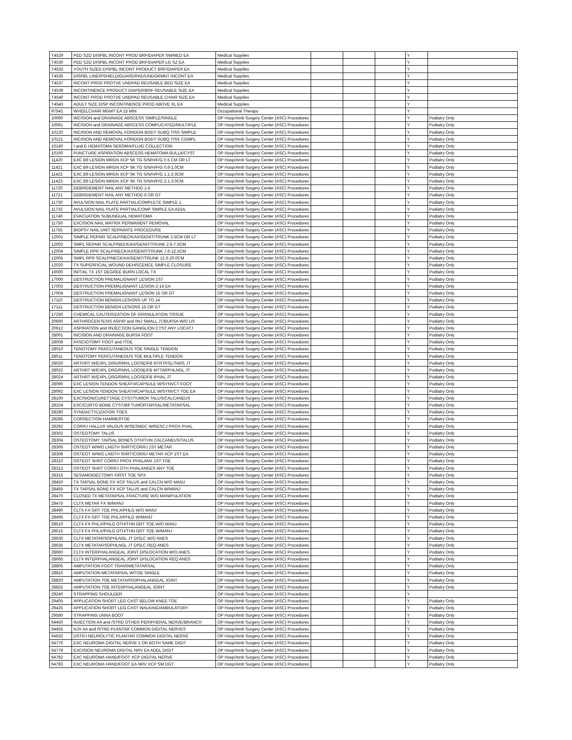| T4529 | PED SZD DISPBL INCONT PROD BRF/DIAPER SM/MED EA | Medical Supplies | | | | Y | |
| T4530 | PED SZD DISPBL INCONT PROD BRF/DIAPER LG SZ EA | Medical Supplies | | | | Y | |
| T4533 | YOUTH SIZED DISPBL INCONT PRODUCT BRF/DIAPER EA | Medical Supplies | | | | Y | |
| T4535 | DISPBL LINER/SHIELD/GUARD/PAD/UNDGRMNT INCONT EA | Medical Supplies | | | | Y | |
| T4537 | INCONT PROD PROTVE UNDPAD REUSABLE BED SIZE EA | Medical Supplies | | | | Y | |
| T4539 | INCONTINENCE PRODUCT DIAPER/BRF REUSABLE SIZE EA | Medical Supplies | | | | Y | |
| T4540 | INCONT PROD PROTVE UNDPAD REUSABLE CHAIR SIZE EA | Medical Supplies | | | | Y | |
| T4543 | ADULT SIZE DISP INCONTINENCE PROD ABOVE XL EA | Medical Supplies | | | | Y | |
| 97542 | WHEELCHAIR MGMT EA 15 MIN | Occupational Therapy | | | | Y | |
| 10060 | INCISION and DRAINAGE ABSCESS SIMPLE/SINGLE | OP Hosp/Amb Surgery Center (ASC) Procedures | | | | Y | Podiatry Only |
| 10061 | INCISION and DRAINAGE ABSCESS COMPLICATED/MULTIPLE | OP Hosp/Amb Surgery Center (ASC) Procedures | | | | Y | Podiatry Only |
| 10120 | INCISION AND REMOVAL FOREIGN BODY SUBQ TISS SIMPLE | OP Hosp/Amb Surgery Center (ASC) Procedures | | | | Y | Podiatry Only |
| 10121 | INCISION AND REMOVAL FOREIGN BODY SUBQ TISS COMPL | OP Hosp/Amb Surgery Center (ASC) Procedures | | | | Y | Podiatry Only |
| 10140 | I and D HEMATOMA SEROMA/FLUID COLLECTION | OP Hosp/Amb Surgery Center (ASC) Procedures | | | | Y | Podiatry Only |
| 10160 | PUNCTURE ASPIRATION ABSCESS HEMATOMA BULLA/CYST | OP Hosp/Amb Surgery Center (ASC) Procedures | | | | Y | Podiatry Only |
| 11420 | EXC B9 LESION MRGN XCP SK TG S/N/H/F/G 0.5 CM OR LT | OP Hosp/Amb Surgery Center (ASC) Procedures | | | | Y | Podiatry Only |
| 11421 | EXC B9 LESION MRGN XCP SK TG S/N/H/F/G 0.6-1.0CM | OP Hosp/Amb Surgery Center (ASC) Procedures | | | | Y | Podiatry Only |
| 11422 | EXC B9 LESION MRGN XCP SK TG S/N/H/F/G 1.1-2.0CM | OP Hosp/Amb Surgery Center (ASC) Procedures | | | | Y | Podiatry Only |
| 11423 | EXC B9 LESION MRGN XCP SK TG S/N/H/F/G 2.1-3.0CM | OP Hosp/Amb Surgery Center (ASC) Procedures | | | | Y | Podiatry Only |
| 11720 | DEBRIDEMENT NAIL ANY METHOD 1-5 | OP Hosp/Amb Surgery Center (ASC) Procedures | | | | Y | Podiatry Only |
| 11721 | DEBRIDEMENT NAIL ANY METHOD 6 OR GT | OP Hosp/Amb Surgery Center (ASC) Procedures | | | | Y | Podiatry Only |
| 11730 | AVULSION NAIL PLATE PARTIAL/COMPLETE SIMPLE 1 | OP Hosp/Amb Surgery Center (ASC) Procedures | | | | Y | Podiatry Only |
| 11732 | AVULSION NAIL PLATE PARTIAL/COMP SIMPLE EA ADDL | OP Hosp/Amb Surgery Center (ASC) Procedures | | | | Y | Podiatry Only |
| 11740 | EVACUATION SUBUNGUAL HEMATOMA | OP Hosp/Amb Surgery Center (ASC) Procedures | | | | Y | Podiatry Only |
| 11750 | EXCISION NAIL MATRIX PERMANENT REMOVAL | OP Hosp/Amb Surgery Center (ASC) Procedures | | | | Y | Podiatry Only |
| 11755 | BIOPSY NAIL UNIT SEPARATE PROCEDURE | OP Hosp/Amb Surgery Center (ASC) Procedures | | | | Y | Podiatry Only |
| 12001 | SIMPLE REPAIR SCALP/NECK/AX/GENIT/TRUNK 2.5CM OR LT | OP Hosp/Amb Surgery Center (ASC) Procedures | | | | Y | Podiatry Only |
| 12002 | SMPL REPAIR SCALP/NECK/AX/GENIT/TRUNK 2.6-7.5CM | OP Hosp/Amb Surgery Center (ASC) Procedures | | | | Y | Podiatry Only |
| 12004 | SIMPLE RPR SCALP/NECK/AX/GENIT/TRUNK 7.6-12.5CM | OP Hosp/Amb Surgery Center (ASC) Procedures | | | | Y | Podiatry Only |
| 12005 | SMPL RPR SCALP/NECK/AX/GENIT/TRUNK 12.6-20.0CM | OP Hosp/Amb Surgery Center (ASC) Procedures | | | | Y | Podiatry Only |
| 12020 | TX SUPERFICIAL WOUND DEHISCENCE SIMPLE CLOSURE | OP Hosp/Amb Surgery Center (ASC) Procedures | | | | Y | Podiatry Only |
| 16000 | INITIAL TX 1ST DEGREE BURN LOCAL TX | OP Hosp/Amb Surgery Center (ASC) Procedures | | | | Y | Podiatry Only |
| 17000 | DESTRUCTION PREMALIGNANT LESION 1ST | OP Hosp/Amb Surgery Center (ASC) Procedures | | | | Y | Podiatry Only |
| 17003 | DESTRUCTION PREMALIGNANT LESION 2-14 EA | OP Hosp/Amb Surgery Center (ASC) Procedures | | | | Y | Podiatry Only |
| 17004 | DESTRUCTION PREMALIGNANT LESION 15 OR GT | OP Hosp/Amb Surgery Center (ASC) Procedures | | | | Y | Podiatry Only |
| 17110 | DESTRUCTION BENIGN LESIONS UP TO 14 | OP Hosp/Amb Surgery Center (ASC) Procedures | | | | Y | Podiatry Only |
| 17111 | DESTRUCTION BENIGN LESIONS 15 OR GT | OP Hosp/Amb Surgery Center (ASC) Procedures | | | | Y | Podiatry Only |
| 17250 | CHEMICAL CAUTERIZATION OF GRANULATION TISSUE | OP Hosp/Amb Surgery Center (ASC) Procedures | | | | Y | Podiatry Only |
| 20600 | ARTHROCENTESIS ASPIR and /INJ SMALL JT/BURSA W/O US | OP Hosp/Amb Surgery Center (ASC) Procedures | | | | Y | Podiatry Only |
| 20612 | ASPIRATION and /INJECTION GANGLION CYST ANY LOCATJ | OP Hosp/Amb Surgery Center (ASC) Procedures | | | | Y | Podiatry Only |
| 28001 | INCISION AND DRAINAGE BURSA FOOT | OP Hosp/Amb Surgery Center (ASC) Procedures | | | | Y | Podiatry Only |
| 28008 | FASCIOTOMY FOOT and /TOE | OP Hosp/Amb Surgery Center (ASC) Procedures | | | | Y | Podiatry Only |
| 28010 | TENOTOMY PERCUTANEOUS TOE SINGLE TENDON | OP Hosp/Amb Surgery Center (ASC) Procedures | | | | Y | Podiatry Only |
| 28011 | TENOTOMY PERCUTANEOUS TOE MULTIPLE TENDON | OP Hosp/Amb Surgery Center (ASC) Procedures | | | | Y | Podiatry Only |
| 28020 | ARTHRT W/EXPL DRG/RMVL LOOSE/FB NTRTRSL/TARS JT | OP Hosp/Amb Surgery Center (ASC) Procedures | | | | Y | Podiatry Only |
| 28022 | ARTHRT W/EXPL DRG/RMVL LOOSE/FB MTTARPHLNGL JT | OP Hosp/Amb Surgery Center (ASC) Procedures | | | | Y | Podiatry Only |
| 28024 | ARTHRT W/EXPL DRG/RMVL LOOSE/FB IPHAL JT | OP Hosp/Amb Surgery Center (ASC) Procedures | | | | Y | Podiatry Only |
| 28090 | EXC LESION TENDON SHEATH/CAPSULE W/SYNVCT FOOT | OP Hosp/Amb Surgery Center (ASC) Procedures | | | | Y | Podiatry Only |
| 28092 | EXC LESION TENDON SHEATH/CAPSULE W/SYNVCT TOE EA | OP Hosp/Amb Surgery Center (ASC) Procedures | | | | Y | Podiatry Only |
| 28100 | EXCISION/CURETTAGE CYST/TUMOR TALUS/CALCANEUS | OP Hosp/Amb Surgery Center (ASC) Procedures | | | | Y | Podiatry Only |
| 28104 | EXC/CURTG BONE CYST/B9 TUMORTARSAL/METATARSAL | OP Hosp/Amb Surgery Center (ASC) Procedures | | | | Y | Podiatry Only |
| 28280 | SYNDACTYLIZATION TOES | OP Hosp/Amb Surgery Center (ASC) Procedures | | | | Y | Podiatry Only |
| 28285 | CORRECTION HAMMERTOE | OP Hosp/Amb Surgery Center (ASC) Procedures | | | | Y | Podiatry Only |
| 28292 | CORRJ HALLUX VALGUS W/SESMDC W/RESCJ PROX PHAL | OP Hosp/Amb Surgery Center (ASC) Procedures | | | | Y | Podiatry Only |
| 28302 | OSTEOTOMY TALUS | OP Hosp/Amb Surgery Center (ASC) Procedures | | | | Y | Podiatry Only |
| 28304 | OSTEOTOMY TARSAL BONES OTH/THN CALCANEUS/TALUS | OP Hosp/Amb Surgery Center (ASC) Procedures | | | | Y | Podiatry Only |
| 28306 | OSTEOT W/WO LNGTH SHRT/CORRJ 1ST METAR | OP Hosp/Amb Surgery Center (ASC) Procedures | | | | Y | Podiatry Only |
| 28308 | OSTEOT W/WO LNGTH SHRT/CORRJ METAR XCP 1ST EA | OP Hosp/Amb Surgery Center (ASC) Procedures | | | | Y | Podiatry Only |
| 28310 | OSTEOT SHRT CORRJ PROX PHALANX 1ST TOE | OP Hosp/Amb Surgery Center (ASC) Procedures | | | | Y | Podiatry Only |
| 28312 | OSTEOT SHRT CORRJ OTH PHALANGES ANY TOE | OP Hosp/Amb Surgery Center (ASC) Procedures | | | | Y | Podiatry Only |
| 28315 | SESAMOIDECTOMY FIRST TOE SPX | OP Hosp/Amb Surgery Center (ASC) Procedures | | | | Y | Podiatry Only |
| 28450 | TX TARSAL BONE FX XCP TALUS and CALCN W/O MANJ | OP Hosp/Amb Surgery Center (ASC) Procedures | | | | Y | Podiatry Only |
| 28455 | TX TARSAL BONE FX XCP TALUS and CALCN W/MANJ | OP Hosp/Amb Surgery Center (ASC) Procedures | | | | Y | Podiatry Only |
| 28470 | CLOSED TX METATARSAL FRACTURE W/O MANIPULATION | OP Hosp/Amb Surgery Center (ASC) Procedures | | | | Y | Podiatry Only |
| 28475 | CLTX METAR FX W/MANJ | OP Hosp/Amb Surgery Center (ASC) Procedures | | | | Y | Podiatry Only |
| 28490 | CLTX FX GRT TOE PHLX/PHLG W/O MANJ | OP Hosp/Amb Surgery Center (ASC) Procedures | | | | Y | Podiatry Only |
| 28495 | CLTX FX GRT TOE PHLX/PHLG W/MANJ | OP Hosp/Amb Surgery Center (ASC) Procedures | | | | Y | Podiatry Only |
| 28510 | CLTX FX PHLX/PHLG OTH/THN GRT TOE W/O MANJ | OP Hosp/Amb Surgery Center (ASC) Procedures | | | | Y | Podiatry Only |
| 28515 | CLTX FX PHLX/PHLG OTH/THN GRT TOE W/MANJ | OP Hosp/Amb Surgery Center (ASC) Procedures | | | | Y | Podiatry Only |
| 28630 | CLTX METATARSOPHLNGL JT DISLC W/O ANES | OP Hosp/Amb Surgery Center (ASC) Procedures | | | | Y | Podiatry Only |
| 28635 | CLTX METATARSOPHLNGL JT DISLC REQ ANES | OP Hosp/Amb Surgery Center (ASC) Procedures | | | | Y | Podiatry Only |
| 28660 | CLTX INTERPHALANGEAL JOINT DISLOCATION W/O ANES | OP Hosp/Amb Surgery Center (ASC) Procedures | | | | Y | Podiatry Only |
| 28665 | CLTX INTERPHALANGEAL JOINT DISLOCATION REQ ANES | OP Hosp/Amb Surgery Center (ASC) Procedures | | | | Y | Podiatry Only |
| 28805 | AMPUTATION FOOT TRANSMETATARSAL | OP Hosp/Amb Surgery Center (ASC) Procedures | | | | Y | Podiatry Only |
| 28810 | AMPUTATION METATARSAL W/TOE SINGLE | OP Hosp/Amb Surgery Center (ASC) Procedures | | | | Y | Podiatry Only |
| 28820 | AMPUTATION TOE METATARSOPHALANGEAL JOINT | OP Hosp/Amb Surgery Center (ASC) Procedures | | | | Y | Podiatry Only |
| 28825 | AMPUTATION TOE INTERPHALANGEAL JOINT | OP Hosp/Amb Surgery Center (ASC) Procedures | | | | Y | Podiatry Only |
| 29240 | STRAPPING SHOULDER | OP Hosp/Amb Surgery Center (ASC) Procedures | | | | Y | |
| 29405 | APPLICATION SHORT LEG CAST BELOW KNEE-TOE | OP Hosp/Amb Surgery Center (ASC) Procedures | | | | Y | Podiatry Only |
| 29425 | APPLICATION SHORT LEG CAST WALKING/AMBULATORY | OP Hosp/Amb Surgery Center (ASC) Procedures | | | | Y | Podiatry Only |
| 29580 | STRAPPING UNNA BOOT | OP Hosp/Amb Surgery Center (ASC) Procedures | | | | Y | Podiatry Only |
| 64450 | INJECTION AA and /STRD OTHER PERIPHERAL NERVE/BRANCH | OP Hosp/Amb Surgery Center (ASC) Procedures | | | | Y | Podiatry Only |
| 64455 | NJX AA and /STRD PLANTAR COMMON DIGITAL NERVES | OP Hosp/Amb Surgery Center (ASC) Procedures | | | | Y | Podiatry Only |
| 64632 | DSTRJ NEUROLYTIC PLANTAR COMMON DIGITAL NERVE | OP Hosp/Amb Surgery Center (ASC) Procedures | | | | Y | Podiatry Only |
| 64776 | EXC NEUROMA DIGITAL NERVE 1 OR BOTH SAME DIGIT | OP Hosp/Amb Surgery Center (ASC) Procedures | | | | Y | Podiatry Only |
| 64778 | EXCISION NEUROMA DIGITAL NRV EA ADDL DIGIT | OP Hosp/Amb Surgery Center (ASC) Procedures | | | | Y | Podiatry Only |
| 64782 | EXC NEUROMA HAND/FOOT XCP DIGITAL NERVE | OP Hosp/Amb Surgery Center (ASC) Procedures | | | | Y | Podiatry Only |
| 64783 | EXC NEUROMA HAND/FOOT EA NRV XCP SM DGT | OP Hosp/Amb Surgery Center (ASC) Procedures | | | | Y | Podiatry Only |